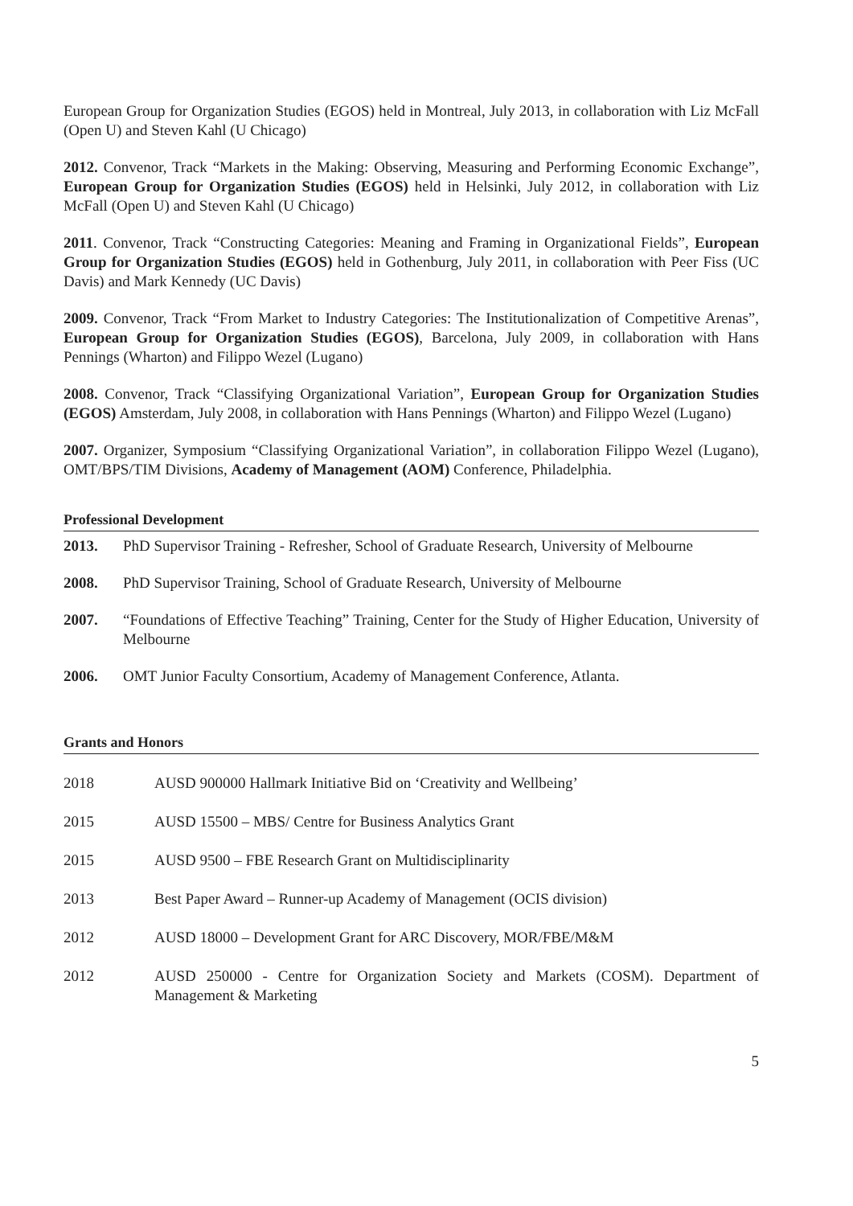European Group for Organization Studies (EGOS) held in Montreal, July 2013, in collaboration with Liz McFall (Open U) and Steven Kahl (U Chicago)
2012. Convenor, Track “Markets in the Making: Observing, Measuring and Performing Economic Exchange”, European Group for Organization Studies (EGOS) held in Helsinki, July 2012, in collaboration with Liz McFall (Open U) and Steven Kahl (U Chicago)
2011. Convenor, Track “Constructing Categories: Meaning and Framing in Organizational Fields”, European Group for Organization Studies (EGOS) held in Gothenburg, July 2011, in collaboration with Peer Fiss (UC Davis) and Mark Kennedy (UC Davis)
2009. Convenor, Track “From Market to Industry Categories: The Institutionalization of Competitive Arenas”, European Group for Organization Studies (EGOS), Barcelona, July 2009, in collaboration with Hans Pennings (Wharton) and Filippo Wezel (Lugano)
2008. Convenor, Track “Classifying Organizational Variation”, European Group for Organization Studies (EGOS) Amsterdam, July 2008, in collaboration with Hans Pennings (Wharton) and Filippo Wezel (Lugano)
2007. Organizer, Symposium “Classifying Organizational Variation”, in collaboration Filippo Wezel (Lugano), OMT/BPS/TIM Divisions, Academy of Management (AOM) Conference, Philadelphia.
Professional Development
2013. PhD Supervisor Training - Refresher, School of Graduate Research, University of Melbourne
2008. PhD Supervisor Training, School of Graduate Research, University of Melbourne
2007. “Foundations of Effective Teaching” Training, Center for the Study of Higher Education, University of Melbourne
2006. OMT Junior Faculty Consortium, Academy of Management Conference, Atlanta.
Grants and Honors
2018 AUSD 900000 Hallmark Initiative Bid on ‘Creativity and Wellbeing’
2015 AUSD 15500 – MBS/ Centre for Business Analytics Grant
2015 AUSD 9500 – FBE Research Grant on Multidisciplinarity
2013 Best Paper Award – Runner-up Academy of Management (OCIS division)
2012 AUSD 18000 – Development Grant for ARC Discovery, MOR/FBE/M&M
2012 AUSD 250000 - Centre for Organization Society and Markets (COSM). Department of Management & Marketing
5